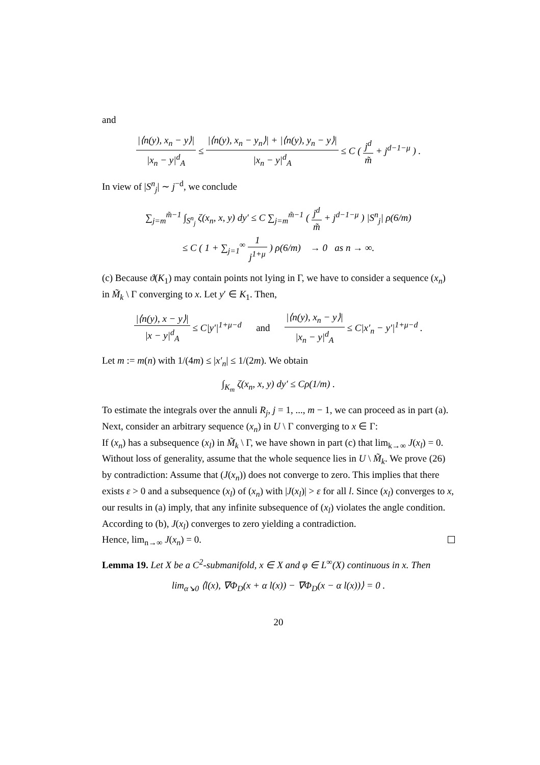and
|⟨n(y), x<sub>n</sub> − y⟩| |x<sub>n</sub> − y|<sup>d</sup><sub>A</sub> ≤ |⟨n(y), x<sub>n</sub> − y<sub>n</sub>⟩| + |⟨n(y), y<sub>n</sub> − y⟩| |x<sub>n</sub> − y|<sup>d</sup><sub>A</sub> ≤ C ( j<sup>d</sup> m̃ + j<sup>d−1−μ</sup> ) .
In view of |S<sup>n</sup><sub>j</sub>| ∼ j<sup>−d</sup>, we conclude
∑<sub>j=m</sub><sup>m̃−1</sup> ∫<sub>S<sup>n</sup><sub>j</sub></sub> ζ(x<sub>n</sub>, x, y) dy′ ≤ C ∑<sub>j=m</sub><sup>m̃−1</sup> ( j<sup>d</sup> m̃ + j<sup>d−1−μ</sup> ) |S<sup>n</sup><sub>j</sub>| ρ(6/m)
≤ C ( 1 + ∑<sub>j=1</sub><sup>∞</sup> 1 j<sup>1+μ</sup> ) ρ(6/m) → 0 as n → ∞.
(c) Because ϑ(K<sub>1</sub>) may contain points not lying in Γ, we have to consider a sequence (x<sub>n</sub>) in M̃<sub>k</sub> \ Γ converging to x. Let y′ ∈ K<sub>1</sub>. Then,
|⟨n(y), x − y⟩| |x − y|<sup>d</sup><sub>A</sub> ≤ C|y′|<sup>1+μ−d</sup> and |⟨n(y), x<sub>n</sub> − y⟩| |x<sub>n</sub> − y|<sup>d</sup><sub>A</sub> ≤ C|x′<sub>n</sub> − y′|<sup>1+μ−d</sup> .
Let m := m(n) with 1/(4m) ≤ |x′<sub>n</sub>| ≤ 1/(2m). We obtain
∫<sub>K<sub>m</sub></sub> ζ(x<sub>n</sub>, x, y) dy′ ≤ Cρ(1/m) .
To estimate the integrals over the annuli R<sub>j</sub>, j = 1, ..., m − 1, we can proceed as in part (a).
Next, consider an arbitrary sequence (x<sub>n</sub>) in U \ Γ converging to x ∈ Γ:
If (x<sub>n</sub>) has a subsequence (x<sub>l</sub>) in M̃<sub>k</sub> \ Γ, we have shown in part (c) that lim<sub>k→∞</sub> J(x<sub>l</sub>) = 0. Without loss of generality, assume that the whole sequence lies in U \ M̃<sub>k</sub>. We prove (26) by contradiction: Assume that (J(x<sub>n</sub>)) does not converge to zero. This implies that there exists ε > 0 and a subsequence (x<sub>l</sub>) of (x<sub>n</sub>) with |J(x<sub>l</sub>)| > ε for all l. Since (x<sub>l</sub>) converges to x, our results in (a) imply, that any infinite subsequence of (x<sub>l</sub>) violates the angle condition. According to (b), J(x<sub>l</sub>) converges to zero yielding a contradiction.
Hence, lim<sub>n→∞</sub> J(x<sub>n</sub>) = 0.
Lemma 19. Let X be a C<sup>2</sup>-submanifold, x ∈ X and φ ∈ L<sup>∞</sup>(X) continuous in x. Then
lim<sub>α↘0</sub> ⟨l(x), ∇Φ<sub>D</sub>(x + α l(x)) − ∇Φ<sub>D</sub>(x − α l(x))⟩ = 0 .
20